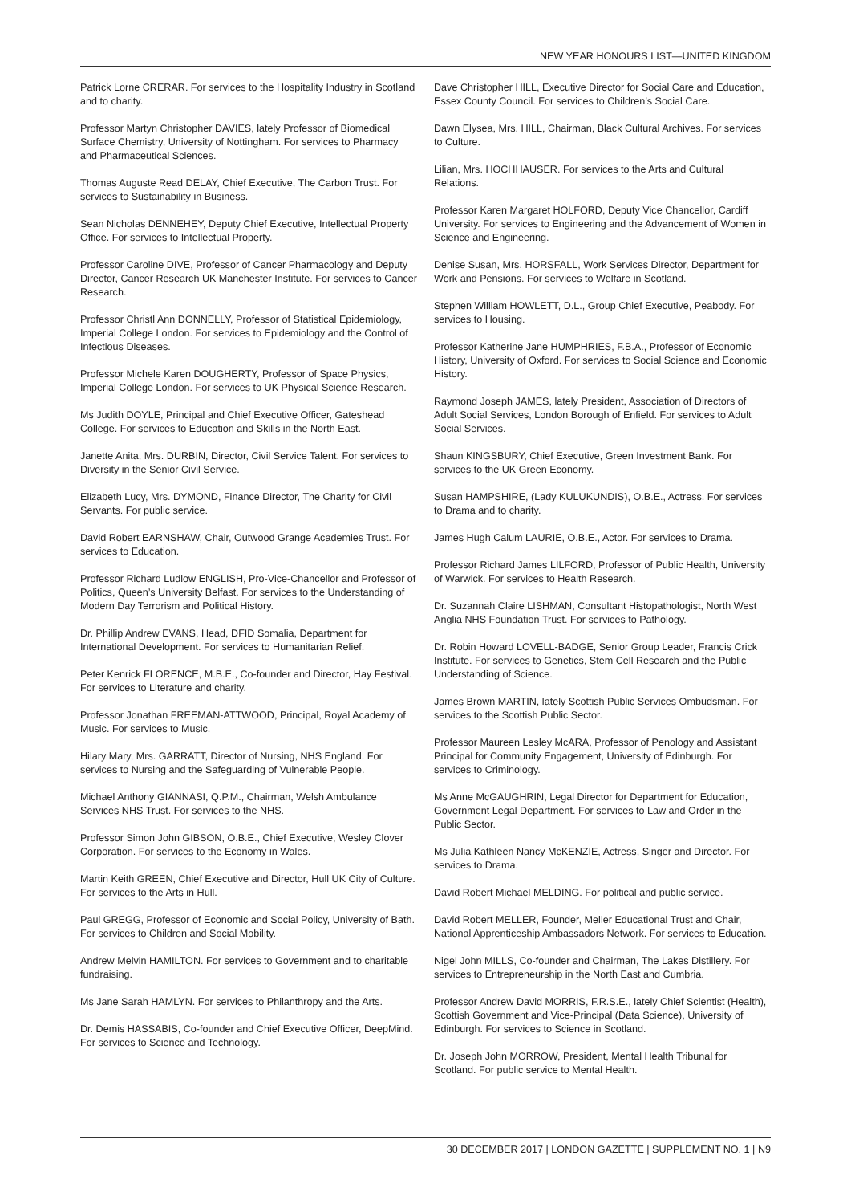NEW YEAR HONOURS LIST—UNITED KINGDOM
Patrick Lorne CRERAR. For services to the Hospitality Industry in Scotland and to charity.
Professor Martyn Christopher DAVIES, lately Professor of Biomedical Surface Chemistry, University of Nottingham. For services to Pharmacy and Pharmaceutical Sciences.
Thomas Auguste Read DELAY, Chief Executive, The Carbon Trust. For services to Sustainability in Business.
Sean Nicholas DENNEHEY, Deputy Chief Executive, Intellectual Property Office. For services to Intellectual Property.
Professor Caroline DIVE, Professor of Cancer Pharmacology and Deputy Director, Cancer Research UK Manchester Institute. For services to Cancer Research.
Professor Christl Ann DONNELLY, Professor of Statistical Epidemiology, Imperial College London. For services to Epidemiology and the Control of Infectious Diseases.
Professor Michele Karen DOUGHERTY, Professor of Space Physics, Imperial College London. For services to UK Physical Science Research.
Ms Judith DOYLE, Principal and Chief Executive Officer, Gateshead College. For services to Education and Skills in the North East.
Janette Anita, Mrs. DURBIN, Director, Civil Service Talent. For services to Diversity in the Senior Civil Service.
Elizabeth Lucy, Mrs. DYMOND, Finance Director, The Charity for Civil Servants. For public service.
David Robert EARNSHAW, Chair, Outwood Grange Academies Trust. For services to Education.
Professor Richard Ludlow ENGLISH, Pro-Vice-Chancellor and Professor of Politics, Queen’s University Belfast. For services to the Understanding of Modern Day Terrorism and Political History.
Dr. Phillip Andrew EVANS, Head, DFID Somalia, Department for International Development. For services to Humanitarian Relief.
Peter Kenrick FLORENCE, M.B.E., Co-founder and Director, Hay Festival. For services to Literature and charity.
Professor Jonathan FREEMAN-ATTWOOD, Principal, Royal Academy of Music. For services to Music.
Hilary Mary, Mrs. GARRATT, Director of Nursing, NHS England. For services to Nursing and the Safeguarding of Vulnerable People.
Michael Anthony GIANNASI, Q.P.M., Chairman, Welsh Ambulance Services NHS Trust. For services to the NHS.
Professor Simon John GIBSON, O.B.E., Chief Executive, Wesley Clover Corporation. For services to the Economy in Wales.
Martin Keith GREEN, Chief Executive and Director, Hull UK City of Culture. For services to the Arts in Hull.
Paul GREGG, Professor of Economic and Social Policy, University of Bath. For services to Children and Social Mobility.
Andrew Melvin HAMILTON. For services to Government and to charitable fundraising.
Ms Jane Sarah HAMLYN. For services to Philanthropy and the Arts.
Dr. Demis HASSABIS, Co-founder and Chief Executive Officer, DeepMind. For services to Science and Technology.
Dave Christopher HILL, Executive Director for Social Care and Education, Essex County Council. For services to Children’s Social Care.
Dawn Elysea, Mrs. HILL, Chairman, Black Cultural Archives. For services to Culture.
Lilian, Mrs. HOCHHAUSER. For services to the Arts and Cultural Relations.
Professor Karen Margaret HOLFORD, Deputy Vice Chancellor, Cardiff University. For services to Engineering and the Advancement of Women in Science and Engineering.
Denise Susan, Mrs. HORSFALL, Work Services Director, Department for Work and Pensions. For services to Welfare in Scotland.
Stephen William HOWLETT, D.L., Group Chief Executive, Peabody. For services to Housing.
Professor Katherine Jane HUMPHRIES, F.B.A., Professor of Economic History, University of Oxford. For services to Social Science and Economic History.
Raymond Joseph JAMES, lately President, Association of Directors of Adult Social Services, London Borough of Enfield. For services to Adult Social Services.
Shaun KINGSBURY, Chief Executive, Green Investment Bank. For services to the UK Green Economy.
Susan HAMPSHIRE, (Lady KULUKUNDIS), O.B.E., Actress. For services to Drama and to charity.
James Hugh Calum LAURIE, O.B.E., Actor. For services to Drama.
Professor Richard James LILFORD, Professor of Public Health, University of Warwick. For services to Health Research.
Dr. Suzannah Claire LISHMAN, Consultant Histopathologist, North West Anglia NHS Foundation Trust. For services to Pathology.
Dr. Robin Howard LOVELL-BADGE, Senior Group Leader, Francis Crick Institute. For services to Genetics, Stem Cell Research and the Public Understanding of Science.
James Brown MARTIN, lately Scottish Public Services Ombudsman. For services to the Scottish Public Sector.
Professor Maureen Lesley McARA, Professor of Penology and Assistant Principal for Community Engagement, University of Edinburgh. For services to Criminology.
Ms Anne McGAUGHRIN, Legal Director for Department for Education, Government Legal Department. For services to Law and Order in the Public Sector.
Ms Julia Kathleen Nancy McKENZIE, Actress, Singer and Director. For services to Drama.
David Robert Michael MELDING. For political and public service.
David Robert MELLER, Founder, Meller Educational Trust and Chair, National Apprenticeship Ambassadors Network. For services to Education.
Nigel John MILLS, Co-founder and Chairman, The Lakes Distillery. For services to Entrepreneurship in the North East and Cumbria.
Professor Andrew David MORRIS, F.R.S.E., lately Chief Scientist (Health), Scottish Government and Vice-Principal (Data Science), University of Edinburgh. For services to Science in Scotland.
Dr. Joseph John MORROW, President, Mental Health Tribunal for Scotland. For public service to Mental Health.
30 DECEMBER 2017 | LONDON GAZETTE | SUPPLEMENT NO. 1 | N9